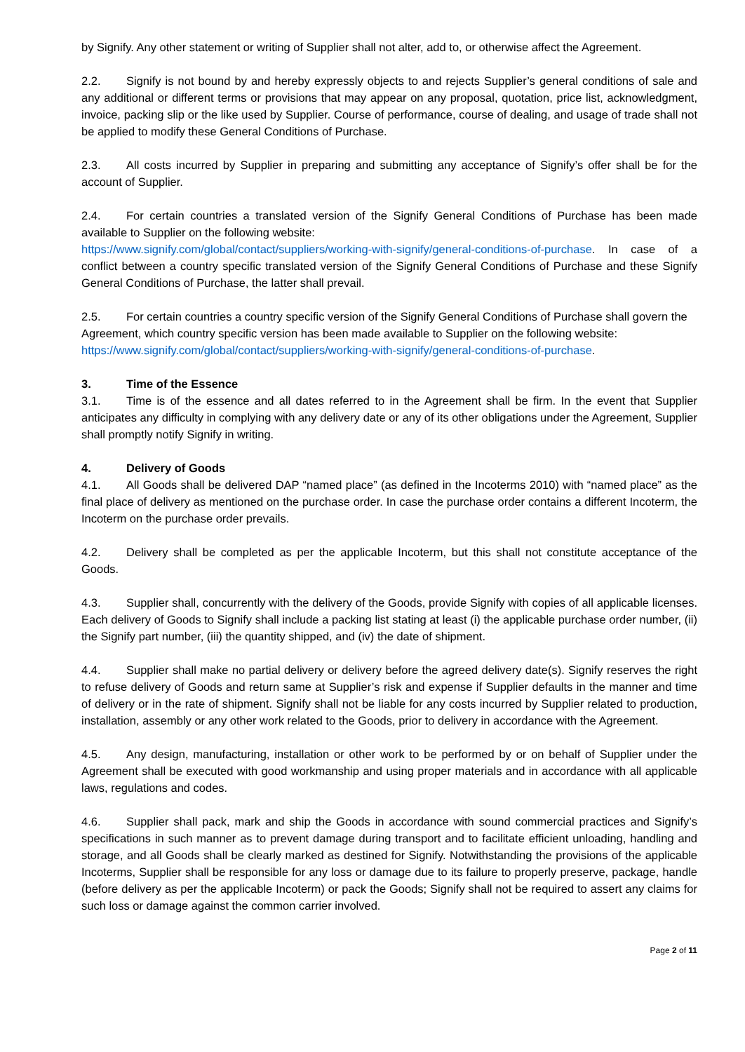by Signify. Any other statement or writing of Supplier shall not alter, add to, or otherwise affect the Agreement.
2.2. Signify is not bound by and hereby expressly objects to and rejects Supplier’s general conditions of sale and any additional or different terms or provisions that may appear on any proposal, quotation, price list, acknowledgment, invoice, packing slip or the like used by Supplier. Course of performance, course of dealing, and usage of trade shall not be applied to modify these General Conditions of Purchase.
2.3. All costs incurred by Supplier in preparing and submitting any acceptance of Signify’s offer shall be for the account of Supplier.
2.4. For certain countries a translated version of the Signify General Conditions of Purchase has been made available to Supplier on the following website:
https://www.signify.com/global/contact/suppliers/working-with-signify/general-conditions-of-purchase. In case of a conflict between a country specific translated version of the Signify General Conditions of Purchase and these Signify General Conditions of Purchase, the latter shall prevail.
2.5. For certain countries a country specific version of the Signify General Conditions of Purchase shall govern the Agreement, which country specific version has been made available to Supplier on the following website: https://www.signify.com/global/contact/suppliers/working-with-signify/general-conditions-of-purchase.
3. Time of the Essence
3.1. Time is of the essence and all dates referred to in the Agreement shall be firm. In the event that Supplier anticipates any difficulty in complying with any delivery date or any of its other obligations under the Agreement, Supplier shall promptly notify Signify in writing.
4. Delivery of Goods
4.1. All Goods shall be delivered DAP “named place” (as defined in the Incoterms 2010) with “named place” as the final place of delivery as mentioned on the purchase order. In case the purchase order contains a different Incoterm, the Incoterm on the purchase order prevails.
4.2. Delivery shall be completed as per the applicable Incoterm, but this shall not constitute acceptance of the Goods.
4.3. Supplier shall, concurrently with the delivery of the Goods, provide Signify with copies of all applicable licenses. Each delivery of Goods to Signify shall include a packing list stating at least (i) the applicable purchase order number, (ii) the Signify part number, (iii) the quantity shipped, and (iv) the date of shipment.
4.4. Supplier shall make no partial delivery or delivery before the agreed delivery date(s). Signify reserves the right to refuse delivery of Goods and return same at Supplier’s risk and expense if Supplier defaults in the manner and time of delivery or in the rate of shipment. Signify shall not be liable for any costs incurred by Supplier related to production, installation, assembly or any other work related to the Goods, prior to delivery in accordance with the Agreement.
4.5. Any design, manufacturing, installation or other work to be performed by or on behalf of Supplier under the Agreement shall be executed with good workmanship and using proper materials and in accordance with all applicable laws, regulations and codes.
4.6. Supplier shall pack, mark and ship the Goods in accordance with sound commercial practices and Signify’s specifications in such manner as to prevent damage during transport and to facilitate efficient unloading, handling and storage, and all Goods shall be clearly marked as destined for Signify. Notwithstanding the provisions of the applicable Incoterms, Supplier shall be responsible for any loss or damage due to its failure to properly preserve, package, handle (before delivery as per the applicable Incoterm) or pack the Goods; Signify shall not be required to assert any claims for such loss or damage against the common carrier involved.
Page 2 of 11